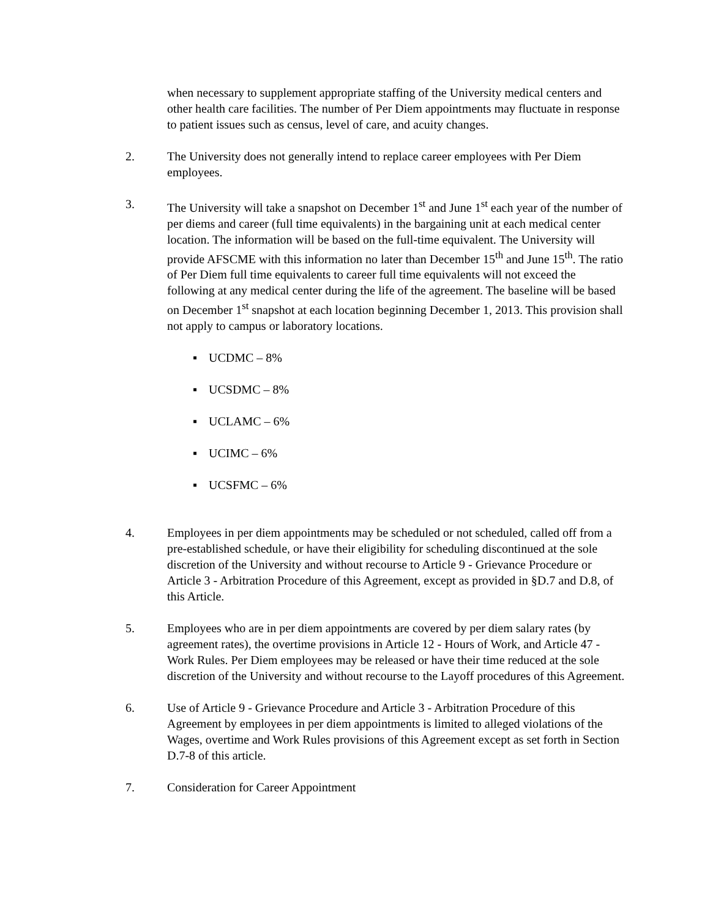when necessary to supplement appropriate staffing of the University medical centers and other health care facilities. The number of Per Diem appointments may fluctuate in response to patient issues such as census, level of care, and acuity changes.
2. The University does not generally intend to replace career employees with Per Diem employees.
3. The University will take a snapshot on December 1<sup>st</sup> and June 1<sup>st</sup> each year of the number of per diems and career (full time equivalents) in the bargaining unit at each medical center location. The information will be based on the full-time equivalent. The University will provide AFSCME with this information no later than December 15<sup>th</sup> and June 15<sup>th</sup>. The ratio of Per Diem full time equivalents to career full time equivalents will not exceed the following at any medical center during the life of the agreement. The baseline will be based on December 1<sup>st</sup> snapshot at each location beginning December 1, 2013. This provision shall not apply to campus or laboratory locations.
▪ UCDMC – 8%
▪ UCSDMC – 8%
▪ UCLAMC – 6%
▪ UCIMC – 6%
▪ UCSFMC – 6%
4. Employees in per diem appointments may be scheduled or not scheduled, called off from a pre-established schedule, or have their eligibility for scheduling discontinued at the sole discretion of the University and without recourse to Article 9 - Grievance Procedure or Article 3 - Arbitration Procedure of this Agreement, except as provided in §D.7 and D.8, of this Article.
5. Employees who are in per diem appointments are covered by per diem salary rates (by agreement rates), the overtime provisions in Article 12 - Hours of Work, and Article 47 - Work Rules. Per Diem employees may be released or have their time reduced at the sole discretion of the University and without recourse to the Layoff procedures of this Agreement.
6. Use of Article 9 - Grievance Procedure and Article 3 - Arbitration Procedure of this Agreement by employees in per diem appointments is limited to alleged violations of the Wages, overtime and Work Rules provisions of this Agreement except as set forth in Section D.7-8 of this article.
7. Consideration for Career Appointment